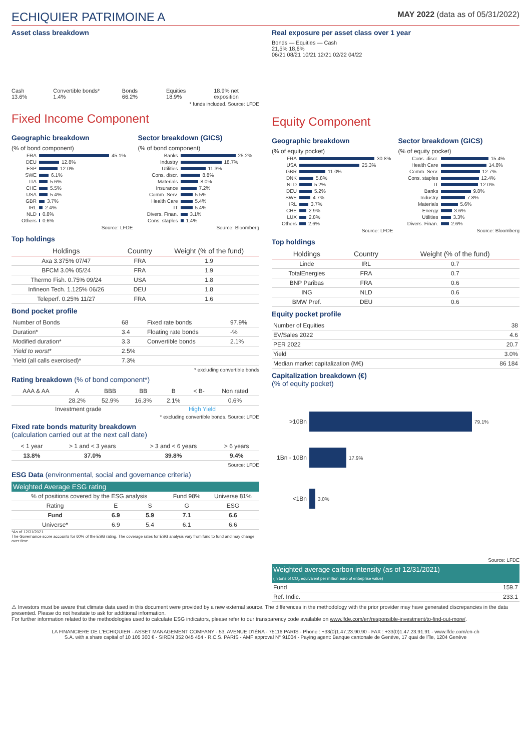ECHIQUIER PATRIMOINE A
MAY 2022 (data as of 05/31/2022)
Asset class breakdown
Cash 13.6%
Convertible bonds* 1.4%
Bonds 66.2%
Equities 18.9%
18.9% net exposition
* funds included. Source: LFDE
Fixed Income Component
Geographic breakdown
(% of bond component)
FRA 45.1%
DEU 12.8%
ESP 12.0%
SWE 6.1%
ITA 5.6%
CHE 5.5%
USA 5.4%
GBR 3.7%
IRL 2.4%
NLD 0.8%
Others 0.6%
Source: LFDE
Sector breakdown (GICS)
(% of bond component)
Banks 25.2%
Industry 18.7%
Utilities 11.3%
Cons. discr. 8.8%
Materials 8.0%
Insurance 7.2%
Comm. Serv. 5.5%
Health Care 5.4%
IT 5.4%
Divers. Finan. 3.1%
Cons. staples 1.4%
Source: Bloomberg
Top holdings
| Holdings | Country | Weight (% of the fund) |
| --- | --- | --- |
| Axa 3.375% 07/47 | FRA | 1.9 |
| BFCM 3.0% 05/24 | FRA | 1.9 |
| Thermo Fish. 0.75% 09/24 | USA | 1.8 |
| Infineon Tech. 1.125% 06/26 | DEU | 1.8 |
| Teleperf. 0.25% 11/27 | FRA | 1.6 |
Bond pocket profile
| Number of Bonds | 68 | Fixed rate bonds | 97.9% |
| Duration* | 3.4 | Floating rate bonds | -% |
| Modified duration* | 3.3 | Convertible bonds | 2.1% |
| Yield to worst* | 2.5% | | |
| Yield (all calls exercised)* | 7.3% | | |
* excluding convertible bonds
Rating breakdown (% of bond component*)
| AAA & AA | A | BBB | BB | B | < B- | Non rated |
| | 28.2% | 52.9% | 16.3% | 2.1% | | 0.6% |
Investment grade High Yield
* excluding convertible bonds. Source: LFDE
Fixed rate bonds maturity breakdown
(calculation carried out at the next call date)
| < 1 year | > 1 and < 3 years | > 3 and < 6 years | > 6 years |
| 13.8% | 37.0% | 39.8% | 9.4% |
Source: LFDE
ESG Data (environmental, social and governance criteria)
| Weighted Average ESG rating | | | | |
| --- | --- | --- | --- | --- |
| % of positions covered by the ESG analysis | | | Fund 98% | Universe 81% |
| Rating | E | S | G | ESG |
| Fund | 6.9 | 5.9 | 7.1 | 6.6 |
| Universe* | 6.9 | 5.4 | 6.1 | 6.6 |
*As of 12/31/2021
The Governance score accounts for 60% of the ESG rating. The coverage rates for ESG analysis vary from fund to fund and may change over time.
Real exposure per asset class over 1 year
Bonds — Equities — Cash
21,5% 18,6%
06/21 08/21 10/21 12/21 02/22 04/22
Equity Component
Geographic breakdown
(% of equity pocket)
FRA 30.8%
USA 25.3%
GBR 11.0%
DNK 5.8%
NLD 5.2%
DEU 5.2%
SWE 4.7%
IRL 3.7%
CHE 2.9%
LUX 2.8%
Others 2.6%
Source: LFDE
Sector breakdown (GICS)
(% of equity pocket)
Cons. discr. 15.4%
Health Care 14.8%
Comm. Serv. 12.7%
Cons. staples 12.4%
IT 12.0%
Banks 9.8%
Industry 7.8%
Materials 5.6%
Energy 3.6%
Utilities 3.3%
Divers. Finan. 2.6%
Source: Bloomberg
Top holdings
| Holdings | Country | Weight (% of the fund) |
| --- | --- | --- |
| Linde | IRL | 0.7 |
| TotalEnergies | FRA | 0.7 |
| BNP Paribas | FRA | 0.6 |
| ING | NLD | 0.6 |
| BMW Pref. | DEU | 0.6 |
Equity pocket profile
| Number of Equities | 38 |
| EV/Sales 2022 | 4.6 |
| PER 2022 | 20.7 |
| Yield | 3.0% |
| Median market capitalization (M€) | 86 184 |
Capitalization breakdown (€)
(% of equity pocket)
>10Bn 79.1%
1Bn - 10Bn 17.9%
<1Bn 3.0%
Source: LFDE
| Weighted average carbon intensity (as of 12/31/2021) (in tons of CO<sub>2</sub> equivalent per million euro of enterprise value) | |
| --- | --- |
| Fund | 159.7 |
| Ref. Indic. | 233.1 |
⚠ Investors must be aware that climate data used in this document were provided by a new external source. The differences in the methodology with the prior provider may have generated discrepancies in the data presented. Please do not hesitate to ask for additional information.
For further information related to the methodologies used to calculate ESG indicators, please refer to our transparency code available on www.lfde.com/en/responsible-investment/to-find-out-more/.
LA FINANCIERE DE L'ECHIQUIER - ASSET MANAGEMENT COMPANY - 53, AVENUE D'IÉNA - 75116 PARIS - Phone : +33(0)1.47.23.90.90 - FAX : +33(0)1.47.23.91.91 - www.lfde.com/en-ch
S.A. with a share capital of 10 105 300 € - SIREN 352 045 454 - R.C.S. PARIS - AMF approval N° 91004 - Paying agent: Banque cantonale de Genève, 17 quai de l'île, 1204 Genève